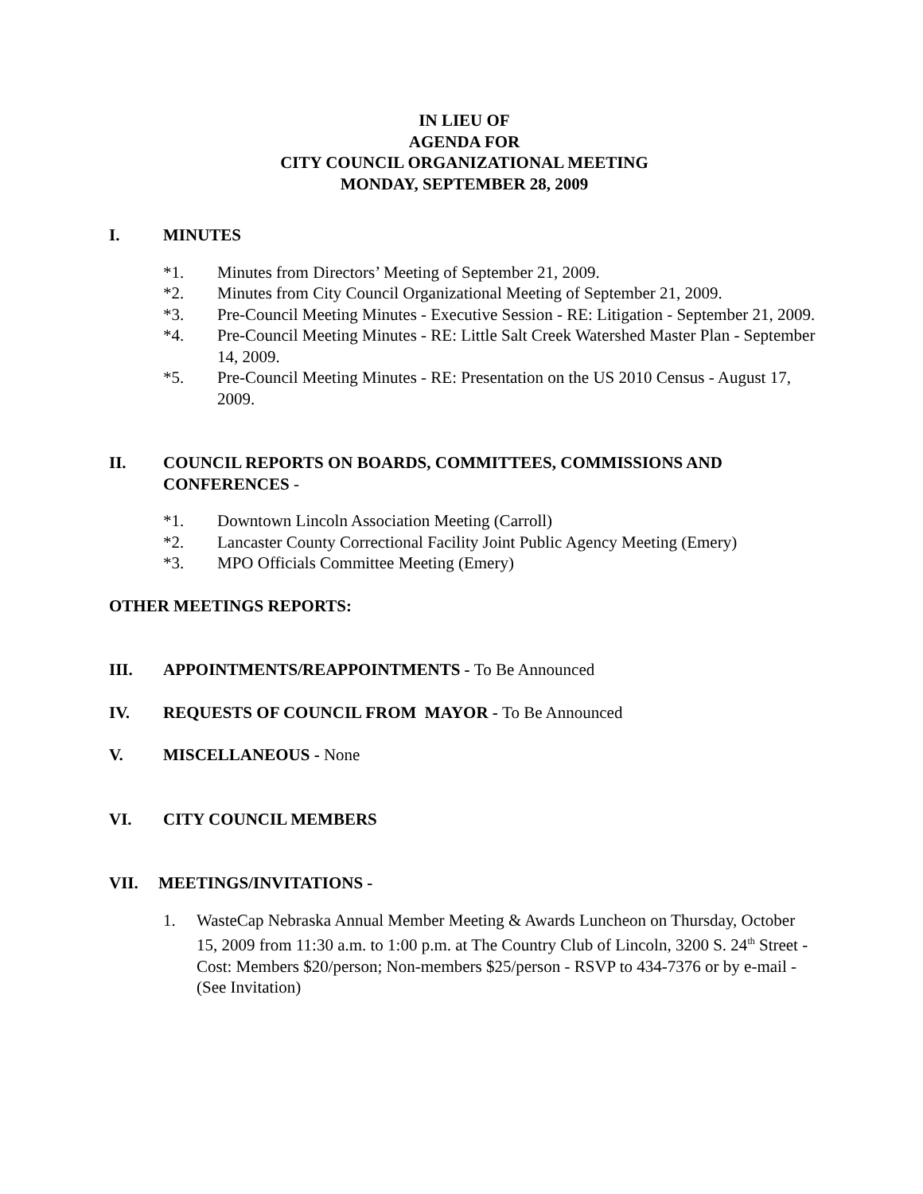IN LIEU OF
AGENDA FOR
CITY COUNCIL ORGANIZATIONAL MEETING
MONDAY, SEPTEMBER 28, 2009
I. MINUTES
*1. Minutes from Directors’ Meeting of September 21, 2009.
*2. Minutes from City Council Organizational Meeting of September 21, 2009.
*3. Pre-Council Meeting Minutes - Executive Session - RE: Litigation - September 21, 2009.
*4. Pre-Council Meeting Minutes - RE: Little Salt Creek Watershed Master Plan - September 14, 2009.
*5. Pre-Council Meeting Minutes - RE: Presentation on the US 2010 Census - August 17, 2009.
II. COUNCIL REPORTS ON BOARDS, COMMITTEES, COMMISSIONS AND CONFERENCES -
*1. Downtown Lincoln Association Meeting (Carroll)
*2. Lancaster County Correctional Facility Joint Public Agency Meeting (Emery)
*3. MPO Officials Committee Meeting (Emery)
OTHER MEETINGS REPORTS:
III. APPOINTMENTS/REAPPOINTMENTS - To Be Announced
IV. REQUESTS OF COUNCIL FROM MAYOR - To Be Announced
V. MISCELLANEOUS - None
VI. CITY COUNCIL MEMBERS
VII. MEETINGS/INVITATIONS -
1. WasteCap Nebraska Annual Member Meeting & Awards Luncheon on Thursday, October 15, 2009 from 11:30 a.m. to 1:00 p.m. at The Country Club of Lincoln, 3200 S. 24<sup>th</sup> Street - Cost: Members $20/person; Non-members $25/person - RSVP to 434-7376 or by e-mail - (See Invitation)